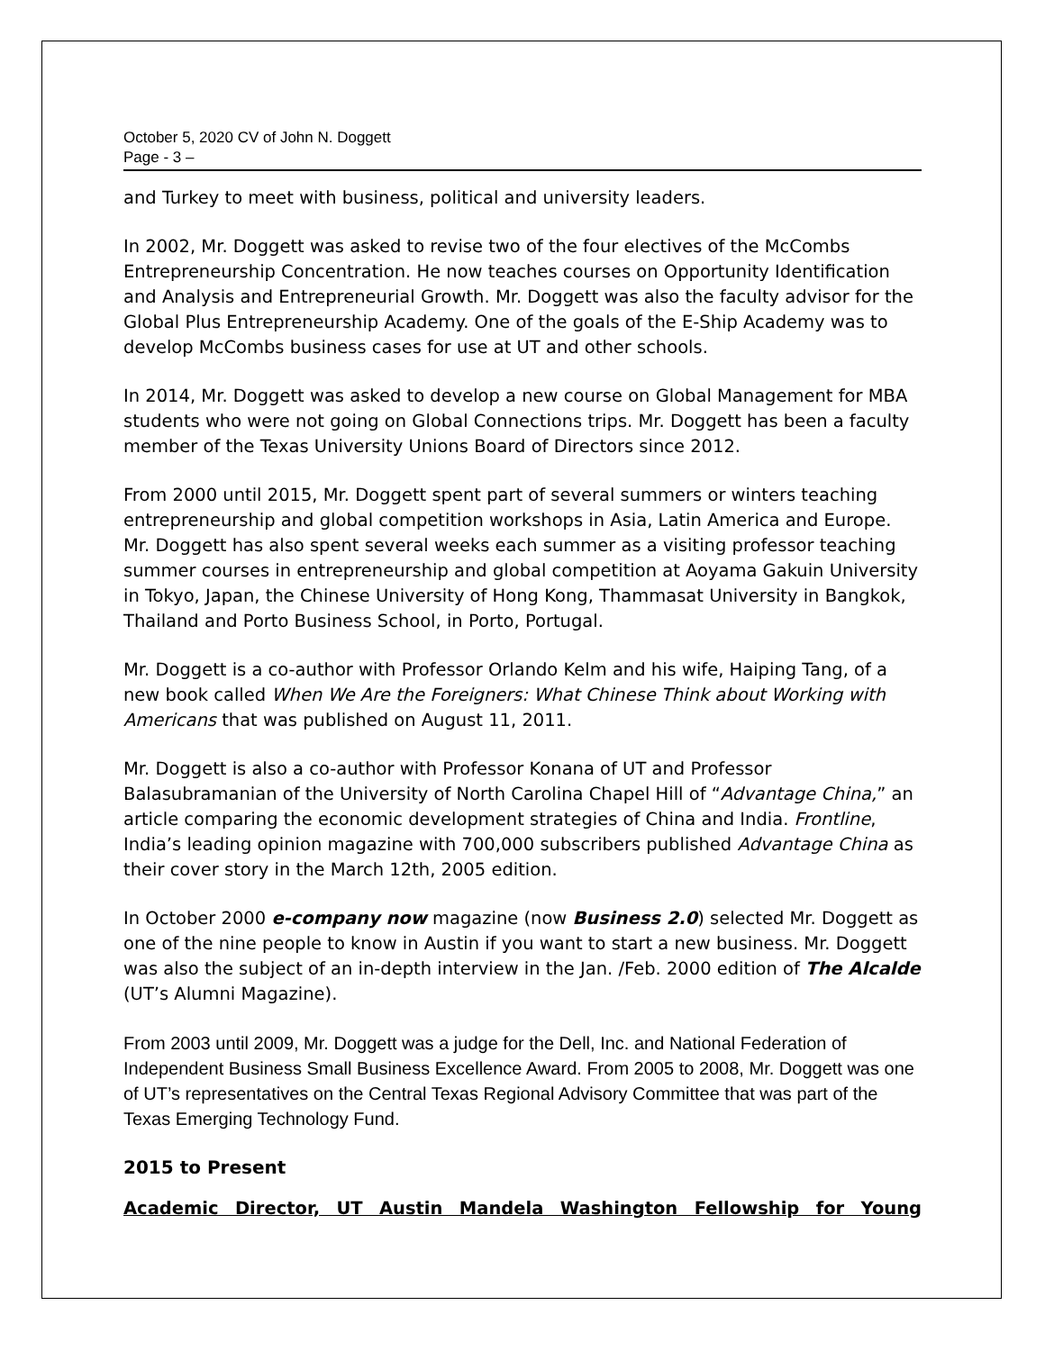October 5, 2020 CV of John N. Doggett
Page - 3 –
and Turkey to meet with business, political and university leaders.
In 2002, Mr. Doggett was asked to revise two of the four electives of the McCombs Entrepreneurship Concentration. He now teaches courses on Opportunity Identification and Analysis and Entrepreneurial Growth. Mr. Doggett was also the faculty advisor for the Global Plus Entrepreneurship Academy. One of the goals of the E-Ship Academy was to develop McCombs business cases for use at UT and other schools.
In 2014, Mr. Doggett was asked to develop a new course on Global Management for MBA students who were not going on Global Connections trips. Mr. Doggett has been a faculty member of the Texas University Unions Board of Directors since 2012.
From 2000 until 2015, Mr. Doggett spent part of several summers or winters teaching entrepreneurship and global competition workshops in Asia, Latin America and Europe. Mr. Doggett has also spent several weeks each summer as a visiting professor teaching summer courses in entrepreneurship and global competition at Aoyama Gakuin University in Tokyo, Japan, the Chinese University of Hong Kong, Thammasat University in Bangkok, Thailand and Porto Business School, in Porto, Portugal.
Mr. Doggett is a co-author with Professor Orlando Kelm and his wife, Haiping Tang, of a new book called When We Are the Foreigners: What Chinese Think about Working with Americans that was published on August 11, 2011.
Mr. Doggett is also a co-author with Professor Konana of UT and Professor Balasubramanian of the University of North Carolina Chapel Hill of “Advantage China,” an article comparing the economic development strategies of China and India. Frontline, India’s leading opinion magazine with 700,000 subscribers published Advantage China as their cover story in the March 12th, 2005 edition.
In October 2000 e-company now magazine (now Business 2.0) selected Mr. Doggett as one of the nine people to know in Austin if you want to start a new business. Mr. Doggett was also the subject of an in-depth interview in the Jan. /Feb. 2000 edition of The Alcalde (UT’s Alumni Magazine).
From 2003 until 2009, Mr. Doggett was a judge for the Dell, Inc. and National Federation of Independent Business Small Business Excellence Award. From 2005 to 2008, Mr. Doggett was one of UT’s representatives on the Central Texas Regional Advisory Committee that was part of the Texas Emerging Technology Fund.
2015 to Present
Academic Director, UT Austin Mandela Washington Fellowship for Young